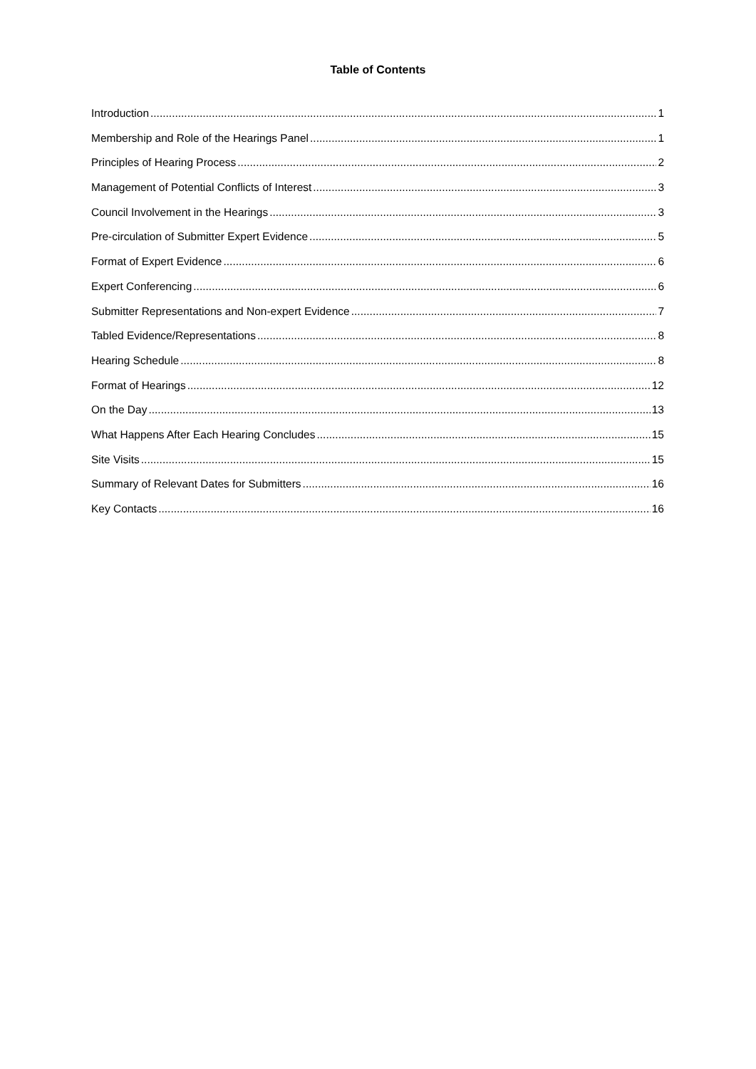Table of Contents
Introduction 1
Membership and Role of the Hearings Panel 1
Principles of Hearing Process 2
Management of Potential Conflicts of Interest 3
Council Involvement in the Hearings 3
Pre-circulation of Submitter Expert Evidence 5
Format of Expert Evidence 6
Expert Conferencing 6
Submitter Representations and Non-expert Evidence 7
Tabled Evidence/Representations 8
Hearing Schedule 8
Format of Hearings 12
On the Day 13
What Happens After Each Hearing Concludes 15
Site Visits 15
Summary of Relevant Dates for Submitters 16
Key Contacts 16